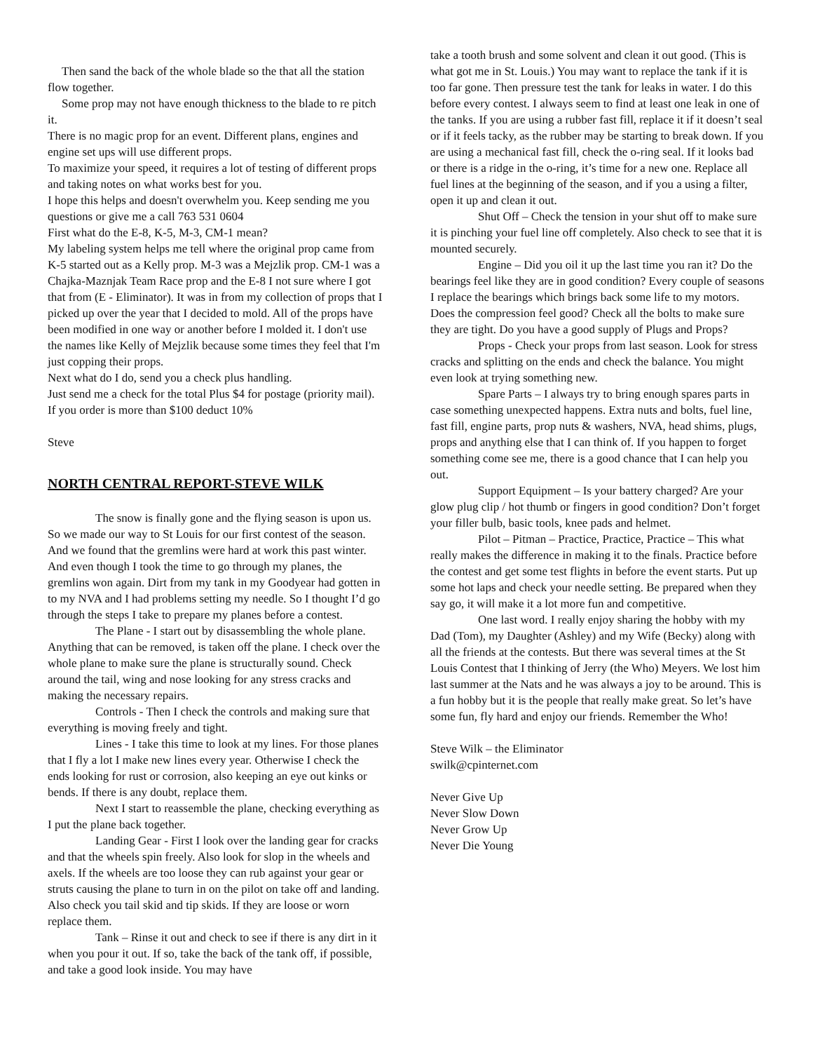Then sand the back of the whole blade so the that all the station flow together.
Some prop may not have enough thickness to the blade to re pitch it.
There is no magic prop for an event. Different plans, engines and engine set ups will use different props.
To maximize your speed, it requires a lot of testing of different props and taking notes on what works best for you.
I hope this helps and doesn't overwhelm you. Keep sending me you questions or give me a call 763 531 0604
First what do the E-8, K-5, M-3, CM-1 mean?
My labeling system helps me tell where the original prop came from K-5 started out as a Kelly prop. M-3 was a Mejzlik prop. CM-1 was a Chajka-Maznjak Team Race prop and the E-8 I not sure where I got that from (E - Eliminator). It was in from my collection of props that I picked up over the year that I decided to mold. All of the props have been modified in one way or another before I molded it. I don't use the names like Kelly of Mejzlik because some times they feel that I'm just copping their props.
Next what do I do, send you a check plus handling.
Just send me a check for the total Plus $4 for postage (priority mail). If you order is more than $100 deduct 10%
Steve
NORTH CENTRAL REPORT-STEVE WILK
The snow is finally gone and the flying season is upon us. So we made our way to St Louis for our first contest of the season. And we found that the gremlins were hard at work this past winter. And even though I took the time to go through my planes, the gremlins won again. Dirt from my tank in my Goodyear had gotten in to my NVA and I had problems setting my needle. So I thought I’d go through the steps I take to prepare my planes before a contest.
The Plane - I start out by disassembling the whole plane. Anything that can be removed, is taken off the plane. I check over the whole plane to make sure the plane is structurally sound. Check around the tail, wing and nose looking for any stress cracks and making the necessary repairs.
Controls - Then I check the controls and making sure that everything is moving freely and tight.
Lines - I take this time to look at my lines. For those planes that I fly a lot I make new lines every year. Otherwise I check the ends looking for rust or corrosion, also keeping an eye out kinks or bends. If there is any doubt, replace them.
Next I start to reassemble the plane, checking everything as I put the plane back together.
Landing Gear - First I look over the landing gear for cracks and that the wheels spin freely. Also look for slop in the wheels and axels. If the wheels are too loose they can rub against your gear or struts causing the plane to turn in on the pilot on take off and landing. Also check you tail skid and tip skids. If they are loose or worn replace them.
Tank – Rinse it out and check to see if there is any dirt in it when you pour it out. If so, take the back of the tank off, if possible, and take a good look inside. You may have
take a tooth brush and some solvent and clean it out good. (This is what got me in St. Louis.) You may want to replace the tank if it is too far gone. Then pressure test the tank for leaks in water. I do this before every contest. I always seem to find at least one leak in one of the tanks. If you are using a rubber fast fill, replace it if it doesn’t seal or if it feels tacky, as the rubber may be starting to break down. If you are using a mechanical fast fill, check the o-ring seal. If it looks bad or there is a ridge in the o-ring, it’s time for a new one. Replace all fuel lines at the beginning of the season, and if you a using a filter, open it up and clean it out.
Shut Off – Check the tension in your shut off to make sure it is pinching your fuel line off completely. Also check to see that it is mounted securely.
Engine – Did you oil it up the last time you ran it? Do the bearings feel like they are in good condition? Every couple of seasons I replace the bearings which brings back some life to my motors. Does the compression feel good? Check all the bolts to make sure they are tight. Do you have a good supply of Plugs and Props?
Props - Check your props from last season. Look for stress cracks and splitting on the ends and check the balance. You might even look at trying something new.
Spare Parts – I always try to bring enough spares parts in case something unexpected happens. Extra nuts and bolts, fuel line, fast fill, engine parts, prop nuts & washers, NVA, head shims, plugs, props and anything else that I can think of. If you happen to forget something come see me, there is a good chance that I can help you out.
Support Equipment – Is your battery charged? Are your glow plug clip / hot thumb or fingers in good condition? Don’t forget your filler bulb, basic tools, knee pads and helmet.
Pilot – Pitman – Practice, Practice, Practice – This what really makes the difference in making it to the finals. Practice before the contest and get some test flights in before the event starts. Put up some hot laps and check your needle setting. Be prepared when they say go, it will make it a lot more fun and competitive.
One last word. I really enjoy sharing the hobby with my Dad (Tom), my Daughter (Ashley) and my Wife (Becky) along with all the friends at the contests. But there was several times at the St Louis Contest that I thinking of Jerry (the Who) Meyers. We lost him last summer at the Nats and he was always a joy to be around. This is a fun hobby but it is the people that really make great. So let’s have some fun, fly hard and enjoy our friends. Remember the Who!
Steve Wilk – the Eliminator
swilk@cpinternet.com
Never Give Up
Never Slow Down
Never Grow Up
Never Die Young